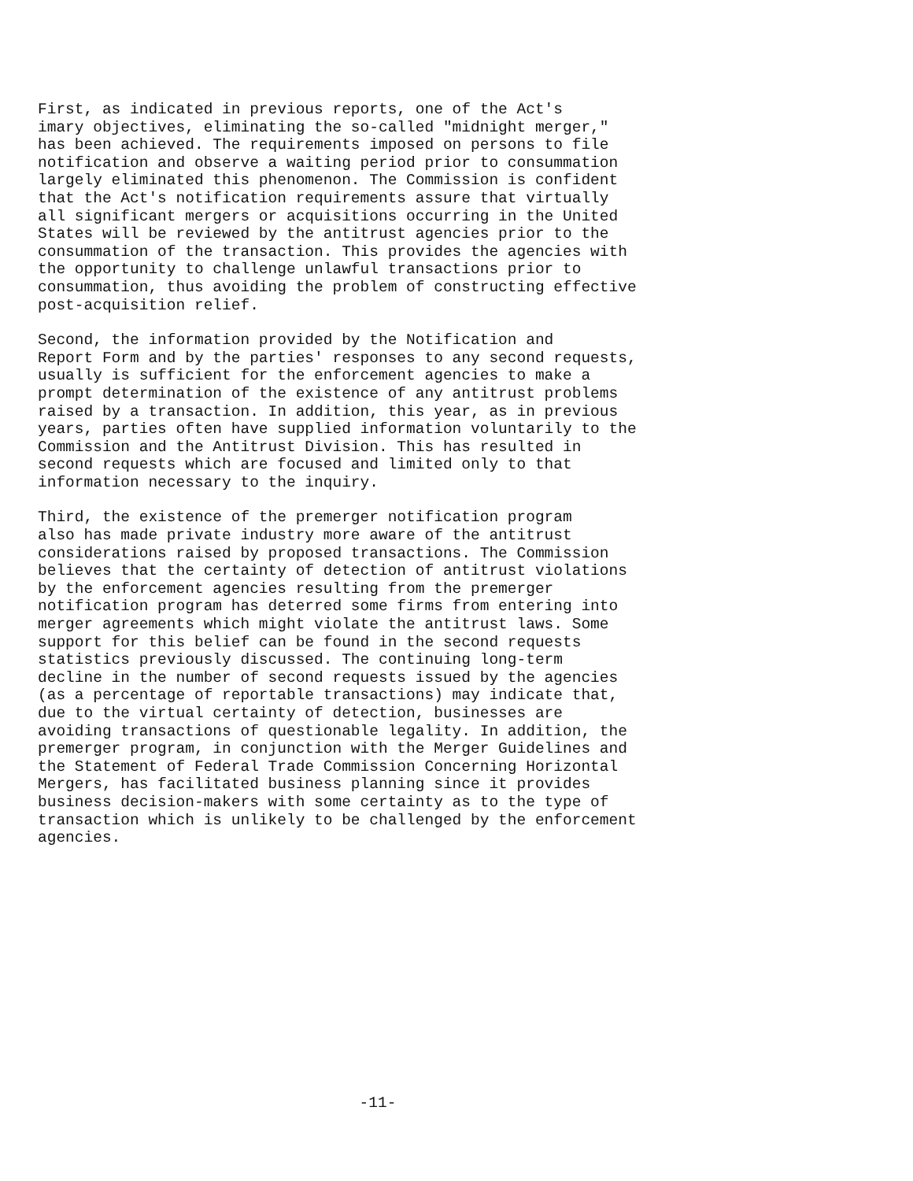First, as indicated in previous reports, one of the Act's imary objectives, eliminating the so-called "midnight merger," has been achieved. The requirements imposed on persons to file notification and observe a waiting period prior to consummation largely eliminated this phenomenon. The Commission is confident that the Act's notification requirements assure that virtually all significant mergers or acquisitions occurring in the United States will be reviewed by the antitrust agencies prior to the consummation of the transaction. This provides the agencies with the opportunity to challenge unlawful transactions prior to consummation, thus avoiding the problem of constructing effective post-acquisition relief.
Second, the information provided by the Notification and Report Form and by the parties' responses to any second requests, usually is sufficient for the enforcement agencies to make a prompt determination of the existence of any antitrust problems raised by a transaction. In addition, this year, as in previous years, parties often have supplied information voluntarily to the Commission and the Antitrust Division. This has resulted in second requests which are focused and limited only to that information necessary to the inquiry.
Third, the existence of the premerger notification program also has made private industry more aware of the antitrust considerations raised by proposed transactions. The Commission believes that the certainty of detection of antitrust violations by the enforcement agencies resulting from the premerger notification program has deterred some firms from entering into merger agreements which might violate the antitrust laws. Some support for this belief can be found in the second requests statistics previously discussed. The continuing long-term decline in the number of second requests issued by the agencies (as a percentage of reportable transactions) may indicate that, due to the virtual certainty of detection, businesses are avoiding transactions of questionable legality. In addition, the premerger program, in conjunction with the Merger Guidelines and the Statement of Federal Trade Commission Concerning Horizontal Mergers, has facilitated business planning since it provides business decision-makers with some certainty as to the type of transaction which is unlikely to be challenged by the enforcement agencies.
-11-